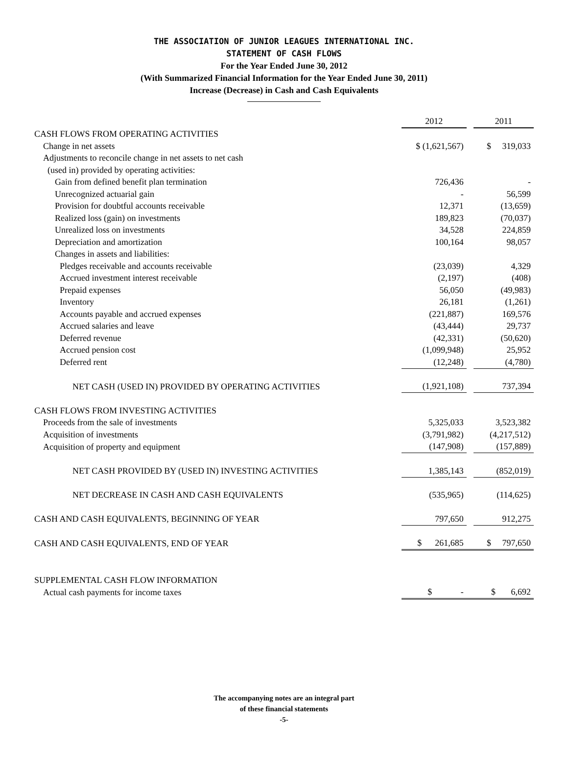THE ASSOCIATION OF JUNIOR LEAGUES INTERNATIONAL INC.
STATEMENT OF CASH FLOWS
For the Year Ended June 30, 2012
(With Summarized Financial Information for the Year Ended June 30, 2011)
Increase (Decrease) in Cash and Cash Equivalents
| | 2012 | | 2011 |
| CASH FLOWS FROM OPERATING ACTIVITIES | | | |
| Change in net assets | $ (1,621,567) | | $ 319,033 |
| Adjustments to reconcile change in net assets to net cash | | | |
| (used in) provided by operating activities: | | | |
| Gain from defined benefit plan termination | 726,436 | | - |
| Unrecognized actuarial gain | - | | 56,599 |
| Provision for doubtful accounts receivable | 12,371 | | (13,659) |
| Realized loss (gain) on investments | 189,823 | | (70,037) |
| Unrealized loss on investments | 34,528 | | 224,859 |
| Depreciation and amortization | 100,164 | | 98,057 |
| Changes in assets and liabilities: | | | |
| Pledges receivable and accounts receivable | (23,039) | | 4,329 |
| Accrued investment interest receivable | (2,197) | | (408) |
| Prepaid expenses | 56,050 | | (49,983) |
| Inventory | 26,181 | | (1,261) |
| Accounts payable and accrued expenses | (221,887) | | 169,576 |
| Accrued salaries and leave | (43,444) | | 29,737 |
| Deferred revenue | (42,331) | | (50,620) |
| Accrued pension cost | (1,099,948) | | 25,952 |
| Deferred rent | (12,248) | | (4,780) |
| NET CASH (USED IN) PROVIDED BY OPERATING ACTIVITIES | (1,921,108) | | 737,394 |
| CASH FLOWS FROM INVESTING ACTIVITIES | | | |
| Proceeds from the sale of investments | 5,325,033 | | 3,523,382 |
| Acquisition of investments | (3,791,982) | | (4,217,512) |
| Acquisition of property and equipment | (147,908) | | (157,889) |
| NET CASH PROVIDED BY (USED IN) INVESTING ACTIVITIES | 1,385,143 | | (852,019) |
| NET DECREASE IN CASH AND CASH EQUIVALENTS | (535,965) | | (114,625) |
| CASH AND CASH EQUIVALENTS, BEGINNING OF YEAR | 797,650 | | 912,275 |
| CASH AND CASH EQUIVALENTS, END OF YEAR | $ 261,685 | | $ 797,650 |
| SUPPLEMENTAL CASH FLOW INFORMATION | | | |
| Actual cash payments for income taxes | $ - | | $ 6,692 |
The accompanying notes are an integral part
of these financial statements
-5-